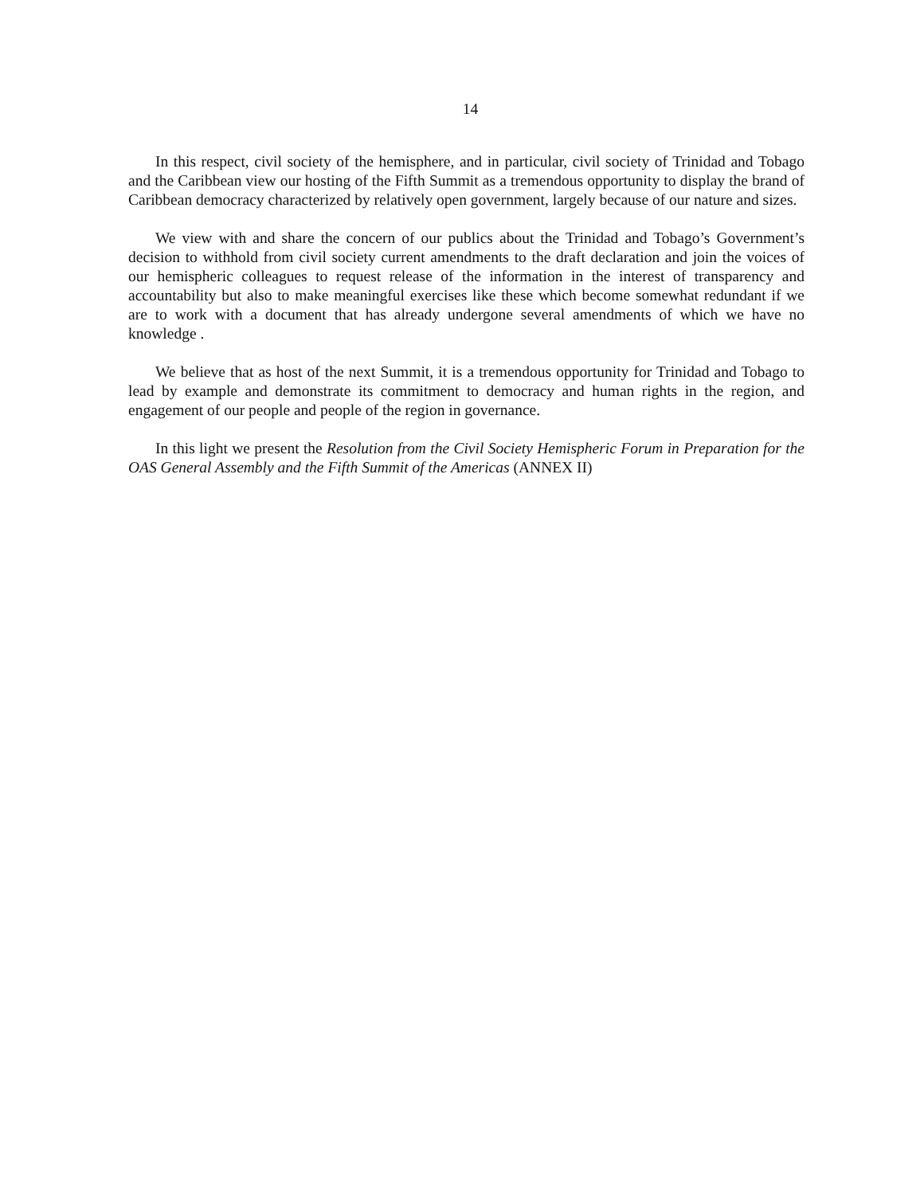14
In this respect, civil society of the hemisphere, and in particular, civil society of Trinidad and Tobago and the Caribbean view our hosting of the Fifth Summit as a tremendous opportunity to display the brand of Caribbean democracy characterized by relatively open government, largely because of our nature and sizes.
We view with and share the concern of our publics about the Trinidad and Tobago’s Government’s decision to withhold from civil society current amendments to the draft declaration and join the voices of our hemispheric colleagues to request release of the information in the interest of transparency and accountability but also to make meaningful exercises like these which become somewhat redundant if we are to work with a document that has already undergone several amendments of which we have no knowledge .
We believe that as host of the next Summit, it is a tremendous opportunity for Trinidad and Tobago to lead by example and demonstrate its commitment to democracy and human rights in the region, and engagement of our people and people of the region in governance.
In this light we present the Resolution from the Civil Society Hemispheric Forum in Preparation for the OAS General Assembly and the Fifth Summit of the Americas (ANNEX II)